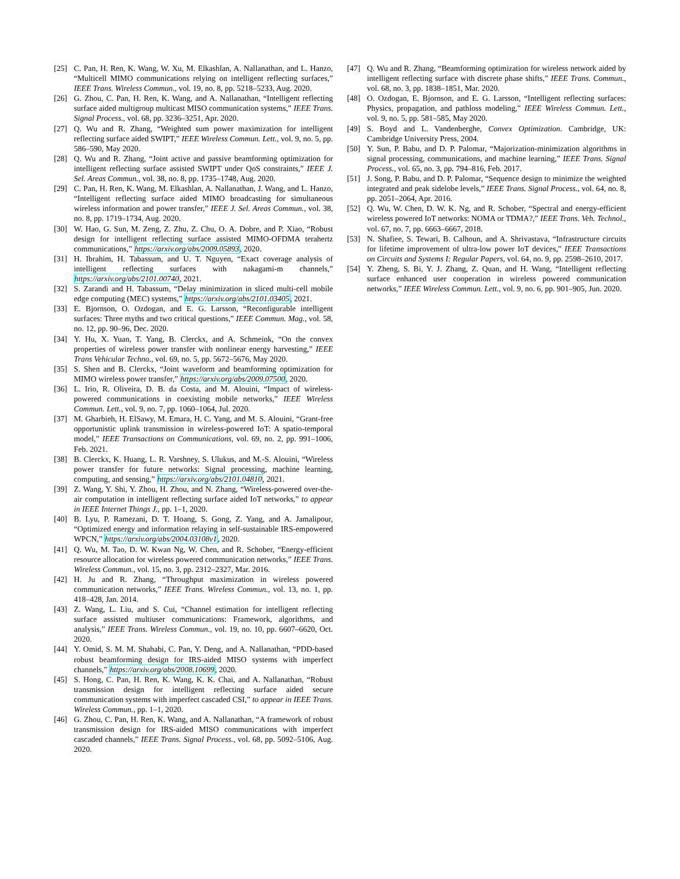[25] C. Pan, H. Ren, K. Wang, W. Xu, M. Elkashlan, A. Nallanathan, and L. Hanzo, “Multicell MIMO communications relying on intelligent reflecting surfaces,” IEEE Trans. Wireless Commun., vol. 19, no. 8, pp. 5218–5233, Aug. 2020.
[26] G. Zhou, C. Pan, H. Ren, K. Wang, and A. Nallanathan, “Intelligent reflecting surface aided multigroup multicast MISO communication systems,” IEEE Trans. Signal Process., vol. 68, pp. 3236–3251, Apr. 2020.
[27] Q. Wu and R. Zhang, “Weighted sum power maximization for intelligent reflecting surface aided SWIPT,” IEEE Wireless Commun. Lett., vol. 9, no. 5, pp. 586–590, May 2020.
[28] Q. Wu and R. Zhang, “Joint active and passive beamforming optimization for intelligent reflecting surface assisted SWIPT under QoS constraints,” IEEE J. Sel. Areas Commun., vol. 38, no. 8, pp. 1735–1748, Aug. 2020.
[29] C. Pan, H. Ren, K. Wang, M. Elkashlan, A. Nallanathan, J. Wang, and L. Hanzo, “Intelligent reflecting surface aided MIMO broadcasting for simultaneous wireless information and power transfer,” IEEE J. Sel. Areas Commun., vol. 38, no. 8, pp. 1719–1734, Aug. 2020.
[30] W. Hao, G. Sun, M. Zeng, Z. Zhu, Z. Chu, O. A. Dobre, and P. Xiao, “Robust design for intelligent reflecting surface assisted MIMO-OFDMA terahertz communications,” https://arxiv.org/abs/2009.05893, 2020.
[31] H. Ibrahim, H. Tabassum, and U. T. Nguyen, “Exact coverage analysis of intelligent reflecting surfaces with nakagami-m channels,” https://arxiv.org/abs/2101.00740, 2021.
[32] S. Zarandi and H. Tabassum, “Delay minimization in sliced multi-cell mobile edge computing (MEC) systems,” https://arxiv.org/abs/2101.03405, 2021.
[33] E. Bjornson, O. Ozdogan, and E. G. Larsson, “Reconfigurable intelligent surfaces: Three myths and two critical questions,” IEEE Commun. Mag., vol. 58, no. 12, pp. 90–96, Dec. 2020.
[34] Y. Hu, X. Yuan, T. Yang, B. Clerckx, and A. Schmeink, “On the convex properties of wireless power transfer with nonlinear energy harvesting,” IEEE Trans Vehicular Techno., vol. 69, no. 5, pp. 5672–5676, May 2020.
[35] S. Shen and B. Clerckx, “Joint waveform and beamforming optimization for MIMO wireless power transfer,” https://arxiv.org/abs/2009.07500, 2020.
[36] L. Irio, R. Oliveira, D. B. da Costa, and M. Alouini, “Impact of wireless-powered communications in coexisting mobile networks,” IEEE Wireless Commun. Lett., vol. 9, no. 7, pp. 1060–1064, Jul. 2020.
[37] M. Gharbieh, H. ElSawy, M. Emara, H. C. Yang, and M. S. Alouini, “Grant-free opportunistic uplink transmission in wireless-powered IoT: A spatio-temporal model,” IEEE Transactions on Communications, vol. 69, no. 2, pp. 991–1006, Feb. 2021.
[38] B. Clerckx, K. Huang, L. R. Varshney, S. Ulukus, and M.-S. Alouini, “Wireless power transfer for future networks: Signal processing, machine learning, computing, and sensing,” https://arxiv.org/abs/2101.04810, 2021.
[39] Z. Wang, Y. Shi, Y. Zhou, H. Zhou, and N. Zhang, “Wireless-powered over-the-air computation in intelligent reflecting surface aided IoT networks,” to appear in IEEE Internet Things J., pp. 1–1, 2020.
[40] B. Lyu, P. Ramezani, D. T. Hoang, S. Gong, Z. Yang, and A. Jamalipour, “Optimized energy and information relaying in self-sustainable IRS-empowered WPCN,” https://arxiv.org/abs/2004.03108v1, 2020.
[41] Q. Wu, M. Tao, D. W. Kwan Ng, W. Chen, and R. Schober, “Energy-efficient resource allocation for wireless powered communication networks,” IEEE Trans. Wireless Commun., vol. 15, no. 3, pp. 2312–2327, Mar. 2016.
[42] H. Ju and R. Zhang, “Throughput maximization in wireless powered communication networks,” IEEE Trans. Wireless Commun., vol. 13, no. 1, pp. 418–428, Jan. 2014.
[43] Z. Wang, L. Liu, and S. Cui, “Channel estimation for intelligent reflecting surface assisted multiuser communications: Framework, algorithms, and analysis,” IEEE Trans. Wireless Commun., vol. 19, no. 10, pp. 6607–6620, Oct. 2020.
[44] Y. Omid, S. M. M. Shahabi, C. Pan, Y. Deng, and A. Nallanathan, “PDD-based robust beamforming design for IRS-aided MISO systems with imperfect channels,” https://arxiv.org/abs/2008.10699, 2020.
[45] S. Hong, C. Pan, H. Ren, K. Wang, K. K. Chai, and A. Nallanathan, “Robust transmission design for intelligent reflecting surface aided secure communication systems with imperfect cascaded CSI,” to appear in IEEE Trans. Wireless Commun., pp. 1–1, 2020.
[46] G. Zhou, C. Pan, H. Ren, K. Wang, and A. Nallanathan, “A framework of robust transmission design for IRS-aided MISO communications with imperfect cascaded channels,” IEEE Trans. Signal Process., vol. 68, pp. 5092–5106, Aug. 2020.
[47] Q. Wu and R. Zhang, “Beamforming optimization for wireless network aided by intelligent reflecting surface with discrete phase shifts,” IEEE Trans. Commun., vol. 68, no. 3, pp. 1838–1851, Mar. 2020.
[48] O. Ozdogan, E. Bjornson, and E. G. Larsson, “Intelligent reflecting surfaces: Physics, propagation, and pathloss modeling,” IEEE Wireless Commun. Lett., vol. 9, no. 5, pp. 581–585, May 2020.
[49] S. Boyd and L. Vandenberghe, Convex Optimization. Cambridge, UK: Cambridge University Press, 2004.
[50] Y. Sun, P. Babu, and D. P. Palomar, “Majorization-minimization algorithms in signal processing, communications, and machine learning,” IEEE Trans. Signal Process., vol. 65, no. 3, pp. 794–816, Feb. 2017.
[51] J. Song, P. Babu, and D. P. Palomar, “Sequence design to minimize the weighted integrated and peak sidelobe levels,” IEEE Trans. Signal Process., vol. 64, no. 8, pp. 2051–2064, Apr. 2016.
[52] Q. Wu, W. Chen, D. W. K. Ng, and R. Schober, “Spectral and energy-efficient wireless powered IoT networks: NOMA or TDMA?,” IEEE Trans. Veh. Technol., vol. 67, no. 7, pp. 6663–6667, 2018.
[53] N. Shafiee, S. Tewari, B. Calhoun, and A. Shrivastava, “Infrastructure circuits for lifetime improvement of ultra-low power IoT devices,” IEEE Transactions on Circuits and Systems I: Regular Papers, vol. 64, no. 9, pp. 2598–2610, 2017.
[54] Y. Zheng, S. Bi, Y. J. Zhang, Z. Quan, and H. Wang, “Intelligent reflecting surface enhanced user cooperation in wireless powered communication networks,” IEEE Wireless Commun. Lett., vol. 9, no. 6, pp. 901–905, Jun. 2020.